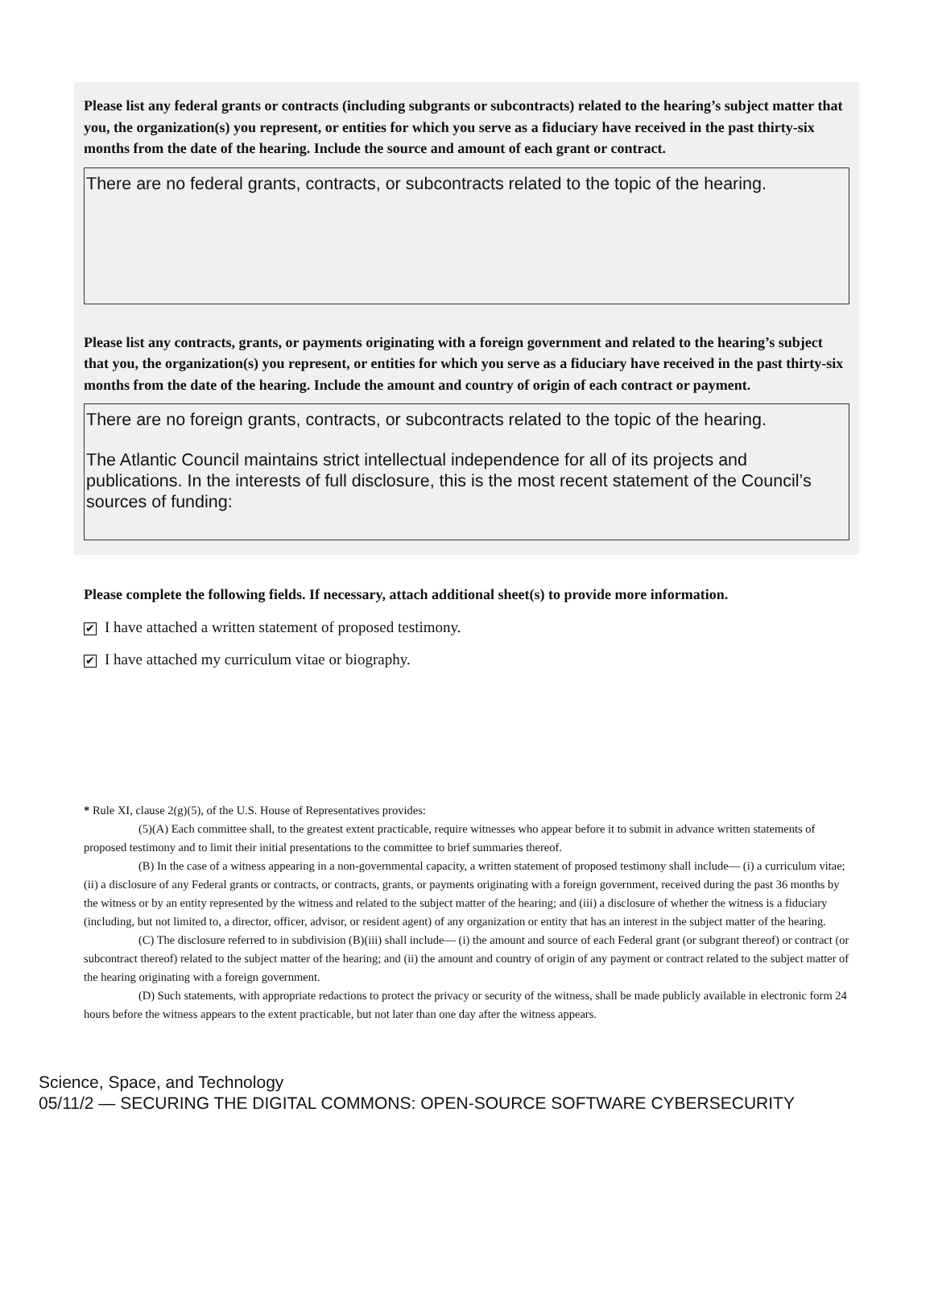Please list any federal grants or contracts (including subgrants or subcontracts) related to the hearing’s subject matter that you, the organization(s) you represent, or entities for which you serve as a fiduciary have received in the past thirty-six months from the date of the hearing. Include the source and amount of each grant or contract.
There are no federal grants, contracts, or subcontracts related to the topic of the hearing.
Please list any contracts, grants, or payments originating with a foreign government and related to the hearing’s subject that you, the organization(s) you represent, or entities for which you serve as a fiduciary have received in the past thirty-six months from the date of the hearing. Include the amount and country of origin of each contract or payment.
There are no foreign grants, contracts, or subcontracts related to the topic of the hearing.
The Atlantic Council maintains strict intellectual independence for all of its projects and publications. In the interests of full disclosure, this is the most recent statement of the Council’s sources of funding:
Please complete the following fields. If necessary, attach additional sheet(s) to provide more information.
✔ I have attached a written statement of proposed testimony.
✔ I have attached my curriculum vitae or biography.
* Rule XI, clause 2(g)(5), of the U.S. House of Representatives provides:
(5)(A) Each committee shall, to the greatest extent practicable, require witnesses who appear before it to submit in advance written statements of proposed testimony and to limit their initial presentations to the committee to brief summaries thereof.
(B) In the case of a witness appearing in a non-governmental capacity, a written statement of proposed testimony shall include— (i) a curriculum vitae; (ii) a disclosure of any Federal grants or contracts, or contracts, grants, or payments originating with a foreign government, received during the past 36 months by the witness or by an entity represented by the witness and related to the subject matter of the hearing; and (iii) a disclosure of whether the witness is a fiduciary (including, but not limited to, a director, officer, advisor, or resident agent) of any organization or entity that has an interest in the subject matter of the hearing.
(C) The disclosure referred to in subdivision (B)(iii) shall include— (i) the amount and source of each Federal grant (or subgrant thereof) or contract (or subcontract thereof) related to the subject matter of the hearing; and (ii) the amount and country of origin of any payment or contract related to the subject matter of the hearing originating with a foreign government.
(D) Such statements, with appropriate redactions to protect the privacy or security of the witness, shall be made publicly available in electronic form 24 hours before the witness appears to the extent practicable, but not later than one day after the witness appears.
Science, Space, and Technology
05/11/2 — SECURING THE DIGITAL COMMONS: OPEN-SOURCE SOFTWARE CYBERSECURITY